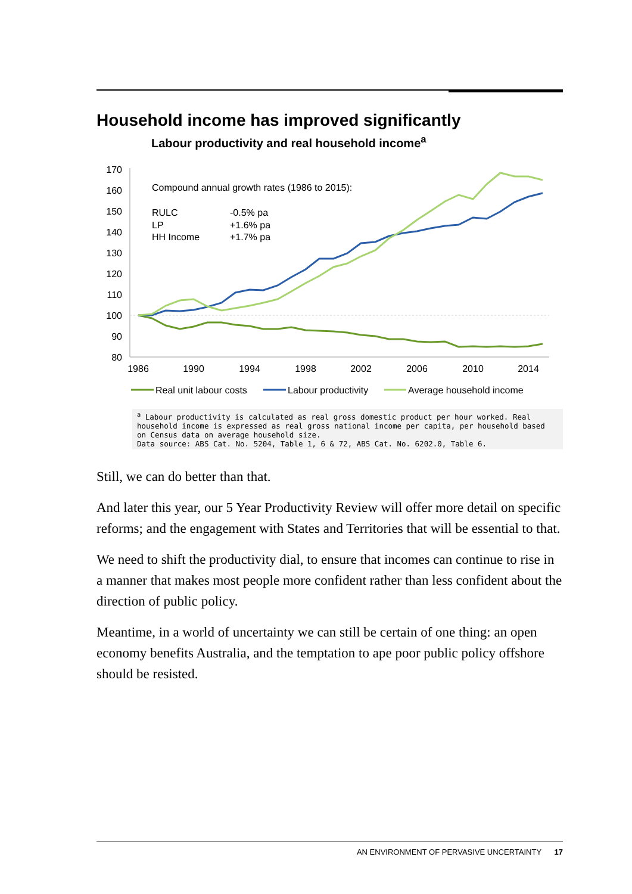Household income has improved significantly
Labour productivity and real household income<sup>a</sup>
170
160
150
140
130
120
110
100
90
80
1986
1990
1994
1998
2002
2006
2010
2014
Compound annual growth rates (1986 to 2015):
RULC
LP
HH Income
-0.5% pa
+1.6% pa
+1.7% pa
Real unit labour costs
Labour productivity
Average household income
<sup>a</sup> Labour productivity is calculated as real gross domestic product per hour worked. Real household income is expressed as real gross national income per capita, per household based on Census data on average household size.
Data source: ABS Cat. No. 5204, Table 1, 6 & 72, ABS Cat. No. 6202.0, Table 6.
Still, we can do better than that.
And later this year, our 5 Year Productivity Review will offer more detail on specific reforms; and the engagement with States and Territories that will be essential to that.
We need to shift the productivity dial, to ensure that incomes can continue to rise in a manner that makes most people more confident rather than less confident about the direction of public policy.
Meantime, in a world of uncertainty we can still be certain of one thing: an open economy benefits Australia, and the temptation to ape poor public policy offshore should be resisted.
AN ENVIRONMENT OF PERVASIVE UNCERTAINTY 17